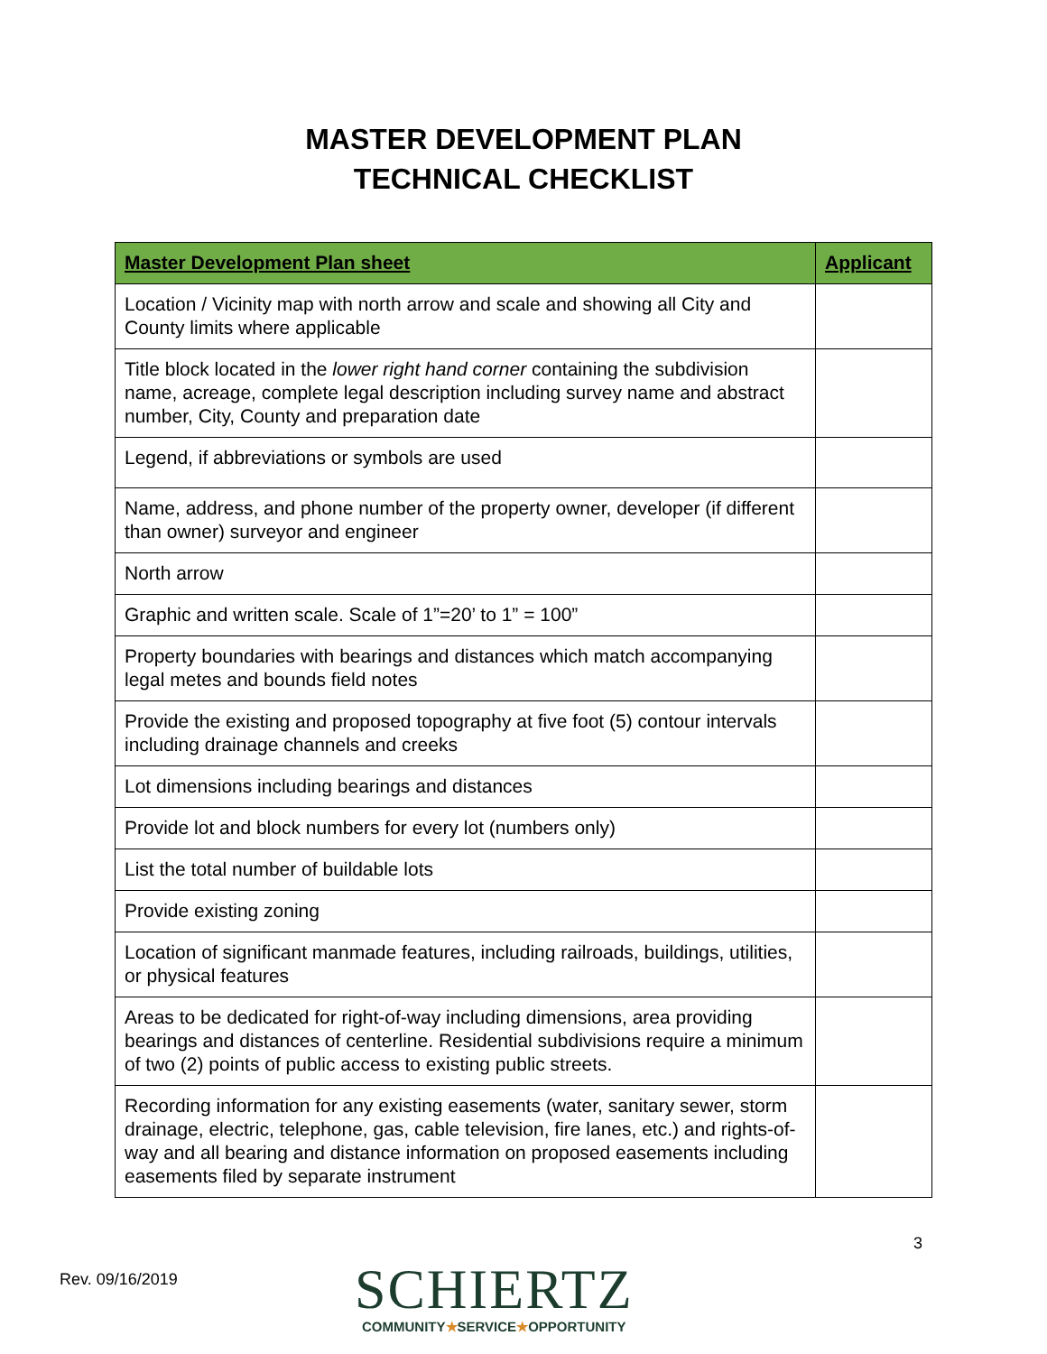MASTER DEVELOPMENT PLAN
TECHNICAL CHECKLIST
| Master Development Plan sheet | Applicant |
| --- | --- |
| Location / Vicinity map with north arrow and scale and showing all City and County limits where applicable | |
| Title block located in the lower right hand corner containing the subdivision name, acreage, complete legal description including survey name and abstract number, City, County and preparation date | |
| Legend, if abbreviations or symbols are used | |
| Name, address, and phone number of the property owner, developer (if different than owner) surveyor and engineer | |
| North arrow | |
| Graphic and written scale. Scale of 1”=20’ to 1” = 100” | |
| Property boundaries with bearings and distances which match accompanying legal metes and bounds field notes | |
| Provide the existing and proposed topography at five foot (5) contour intervals including drainage channels and creeks | |
| Lot dimensions including bearings and distances | |
| Provide lot and block numbers for every lot (numbers only) | |
| List the total number of buildable lots | |
| Provide existing zoning | |
| Location of significant manmade features, including railroads, buildings, utilities, or physical features | |
| Areas to be dedicated for right-of-way including dimensions, area providing bearings and distances of centerline. Residential subdivisions require a minimum of two (2) points of public access to existing public streets. | |
| Recording information for any existing easements (water, sanitary sewer, storm drainage, electric, telephone, gas, cable television, fire lanes, etc.) and rights-of-way and all bearing and distance information on proposed easements including easements filed by separate instrument | |
3
Rev. 09/16/2019
SCHIERTZ
COMMUNITY★SERVICE★OPPORTUNITY